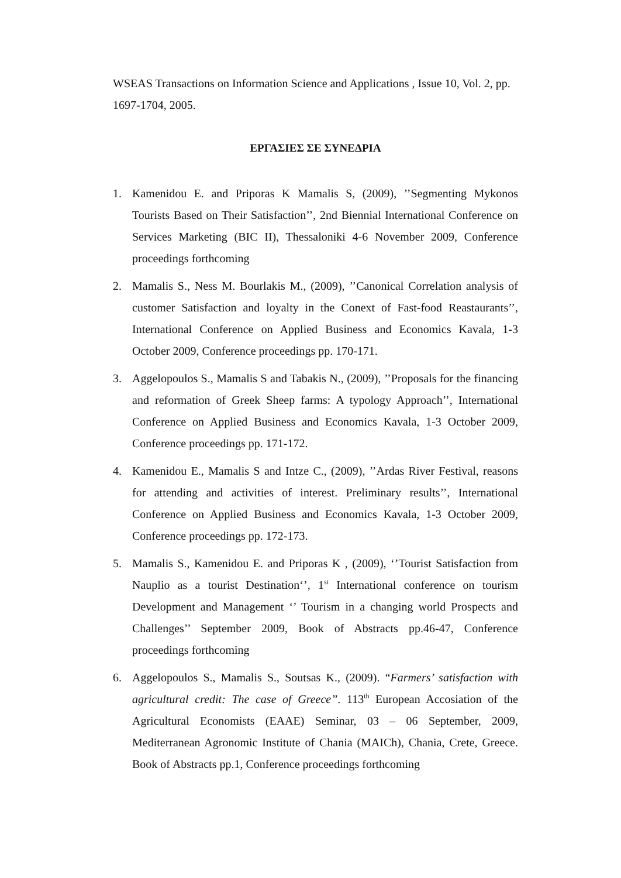WSEAS Transactions on Information Science and Applications , Issue 10, Vol. 2, pp. 1697-1704, 2005.
ΕΡΓΑΣΙΕΣ ΣΕ ΣΥΝΕΔΡΙΑ
1. Kamenidou E. and Priporas K Mamalis S, (2009), ’’Segmenting Mykonos Tourists Based on Their Satisfaction’’, 2nd Biennial International Conference on Services Marketing (BIC II), Thessaloniki 4-6 November 2009, Conference proceedings forthcoming
2. Mamalis S., Ness M. Bourlakis M., (2009), ’’Canonical Correlation analysis of customer Satisfaction and loyalty in the Conext of Fast-food Reastaurants’’, International Conference on Applied Business and Economics Kavala, 1-3 October 2009, Conference proceedings pp. 170-171.
3. Aggelopoulos S., Mamalis S and Tabakis N., (2009), ’’Proposals for the financing and reformation of Greek Sheep farms: A typology Approach’’, International Conference on Applied Business and Economics Kavala, 1-3 October 2009, Conference proceedings pp. 171-172.
4. Kamenidou E., Mamalis S and Intze C., (2009), ’’Ardas River Festival, reasons for attending and activities of interest. Preliminary results’’, International Conference on Applied Business and Economics Kavala, 1-3 October 2009, Conference proceedings pp. 172-173.
5. Mamalis S., Kamenidou E. and Priporas K , (2009), ‘’Tourist Satisfaction from Nauplio as a tourist Destination‘’, 1<sup>st</sup> International conference on tourism Development and Management ‘’ Tourism in a changing world Prospects and Challenges’’ September 2009, Book of Abstracts pp.46-47, Conference proceedings forthcoming
6. Aggelopoulos S., Mamalis S., Soutsas K., (2009). “Farmers’ satisfaction with agricultural credit: The case of Greece”. 113<sup>th</sup> European Accosiation of the Agricultural Economists (EAAE) Seminar, 03 – 06 September, 2009, Mediterranean Agronomic Institute of Chania (MAICh), Chania, Crete, Greece. Book of Abstracts pp.1, Conference proceedings forthcoming